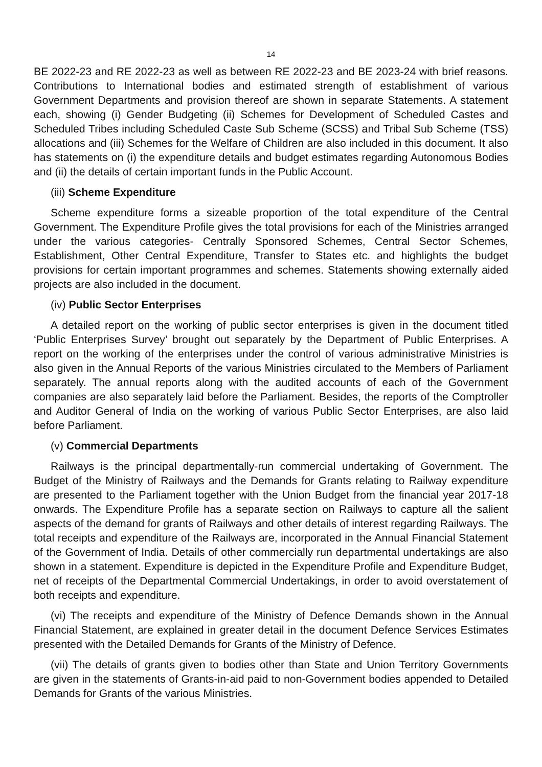14
BE 2022-23 and RE 2022-23 as well as between RE 2022-23 and BE 2023-24 with brief reasons. Contributions to International bodies and estimated strength of establishment of various Government Departments and provision thereof are shown in separate Statements. A statement each, showing (i) Gender Budgeting (ii) Schemes for Development of Scheduled Castes and Scheduled Tribes including Scheduled Caste Sub Scheme (SCSS) and Tribal Sub Scheme (TSS) allocations and (iii) Schemes for the Welfare of Children are also included in this document. It also has statements on (i) the expenditure details and budget estimates regarding Autonomous Bodies and (ii) the details of certain important funds in the Public Account.
(iii) Scheme Expenditure
Scheme expenditure forms a sizeable proportion of the total expenditure of the Central Government. The Expenditure Profile gives the total provisions for each of the Ministries arranged under the various categories- Centrally Sponsored Schemes, Central Sector Schemes, Establishment, Other Central Expenditure, Transfer to States etc. and highlights the budget provisions for certain important programmes and schemes. Statements showing externally aided projects are also included in the document.
(iv) Public Sector Enterprises
A detailed report on the working of public sector enterprises is given in the document titled ‘Public Enterprises Survey’ brought out separately by the Department of Public Enterprises. A report on the working of the enterprises under the control of various administrative Ministries is also given in the Annual Reports of the various Ministries circulated to the Members of Parliament separately. The annual reports along with the audited accounts of each of the Government companies are also separately laid before the Parliament. Besides, the reports of the Comptroller and Auditor General of India on the working of various Public Sector Enterprises, are also laid before Parliament.
(v) Commercial Departments
Railways is the principal departmentally-run commercial undertaking of Government. The Budget of the Ministry of Railways and the Demands for Grants relating to Railway expenditure are presented to the Parliament together with the Union Budget from the financial year 2017-18 onwards. The Expenditure Profile has a separate section on Railways to capture all the salient aspects of the demand for grants of Railways and other details of interest regarding Railways. The total receipts and expenditure of the Railways are, incorporated in the Annual Financial Statement of the Government of India. Details of other commercially run departmental undertakings are also shown in a statement. Expenditure is depicted in the Expenditure Profile and Expenditure Budget, net of receipts of the Departmental Commercial Undertakings, in order to avoid overstatement of both receipts and expenditure.
(vi) The receipts and expenditure of the Ministry of Defence Demands shown in the Annual Financial Statement, are explained in greater detail in the document Defence Services Estimates presented with the Detailed Demands for Grants of the Ministry of Defence.
(vii) The details of grants given to bodies other than State and Union Territory Governments are given in the statements of Grants-in-aid paid to non-Government bodies appended to Detailed Demands for Grants of the various Ministries.